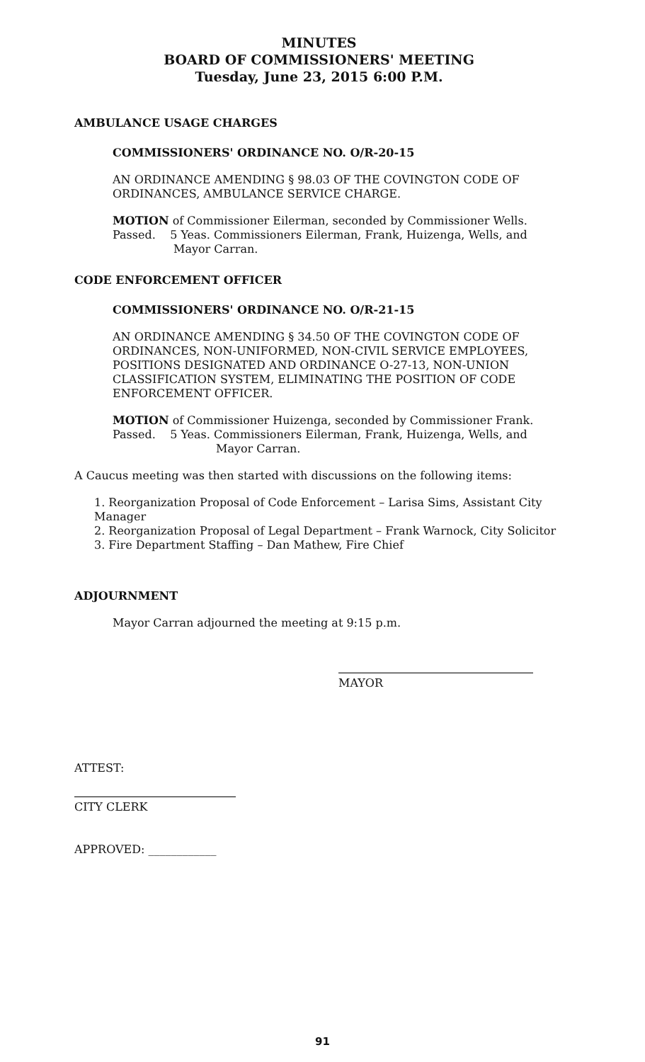MINUTES
BOARD OF COMMISSIONERS' MEETING
Tuesday, June 23, 2015 6:00 P.M.
AMBULANCE USAGE CHARGES
COMMISSIONERS' ORDINANCE NO. O/R-20-15
AN ORDINANCE AMENDING § 98.03 OF THE COVINGTON CODE OF ORDINANCES, AMBULANCE SERVICE CHARGE.
MOTION of Commissioner Eilerman, seconded by Commissioner Wells.
Passed. 5 Yeas. Commissioners Eilerman, Frank, Huizenga, Wells, and
Mayor Carran.
CODE ENFORCEMENT OFFICER
COMMISSIONERS' ORDINANCE NO. O/R-21-15
AN ORDINANCE AMENDING § 34.50 OF THE COVINGTON CODE OF ORDINANCES, NON-UNIFORMED, NON-CIVIL SERVICE EMPLOYEES, POSITIONS DESIGNATED AND ORDINANCE O-27-13, NON-UNION CLASSIFICATION SYSTEM, ELIMINATING THE POSITION OF CODE ENFORCEMENT OFFICER.
MOTION of Commissioner Huizenga, seconded by Commissioner Frank.
Passed. 5 Yeas. Commissioners Eilerman, Frank, Huizenga, Wells, and
Mayor Carran.
A Caucus meeting was then started with discussions on the following items:
1. Reorganization Proposal of Code Enforcement – Larisa Sims, Assistant City Manager
2. Reorganization Proposal of Legal Department – Frank Warnock, City Solicitor
3. Fire Department Staffing – Dan Mathew, Fire Chief
ADJOURNMENT
Mayor Carran adjourned the meeting at 9:15 p.m.
MAYOR
ATTEST:
CITY CLERK
APPROVED: ____________
91